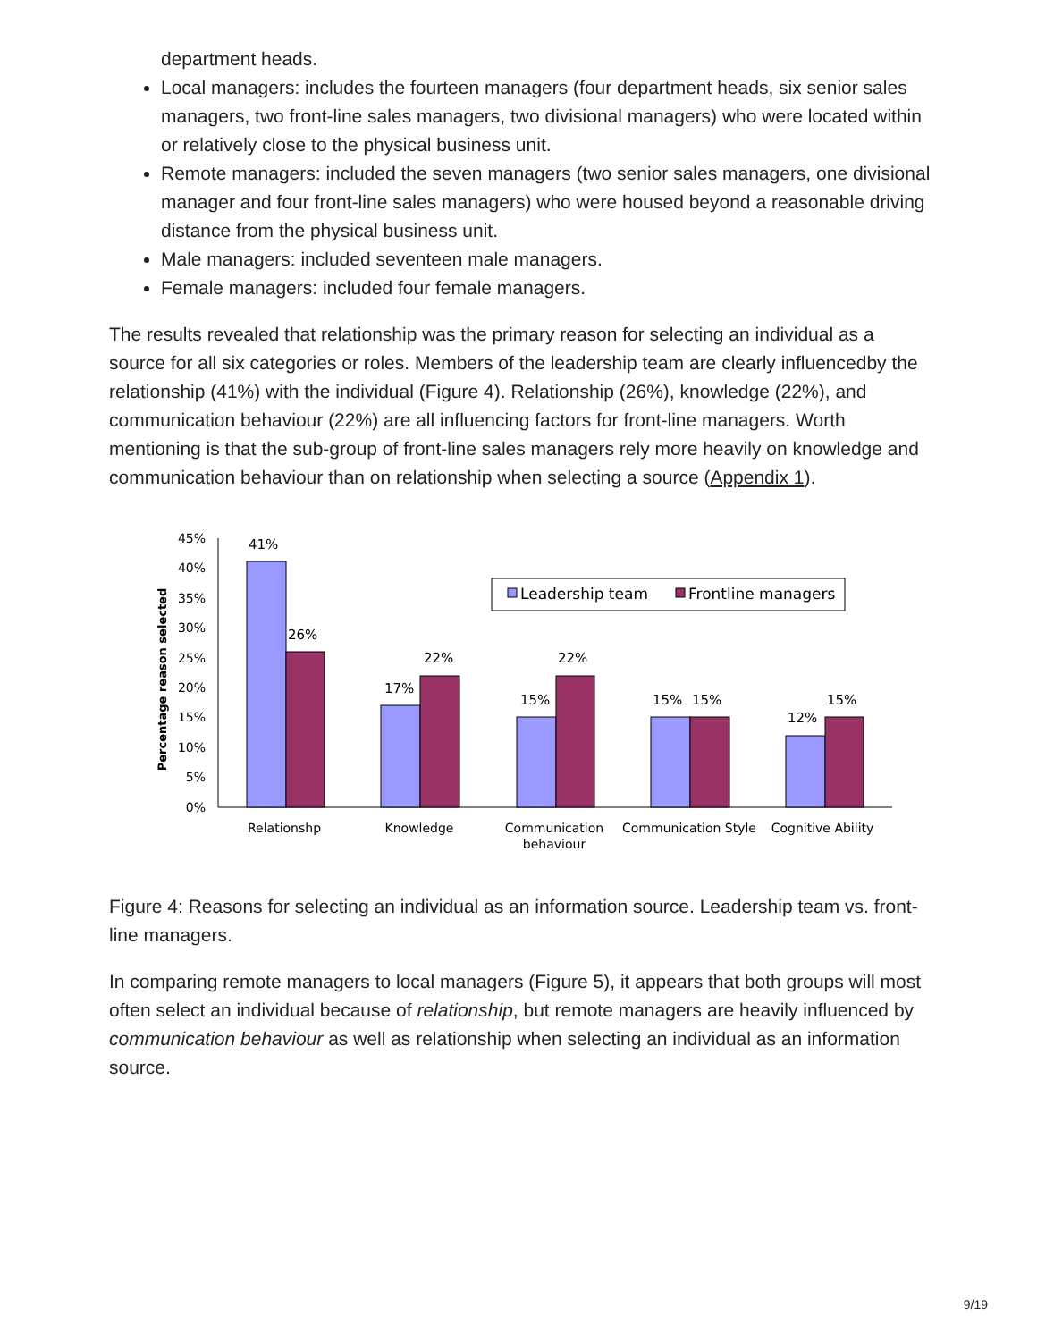department heads.
Local managers: includes the fourteen managers (four department heads, six senior sales managers, two front-line sales managers, two divisional managers) who were located within or relatively close to the physical business unit.
Remote managers: included the seven managers (two senior sales managers, one divisional manager and four front-line sales managers) who were housed beyond a reasonable driving distance from the physical business unit.
Male managers: included seventeen male managers.
Female managers: included four female managers.
The results revealed that relationship was the primary reason for selecting an individual as a source for all six categories or roles. Members of the leadership team are clearly influencedby the relationship (41%) with the individual (Figure 4). Relationship (26%), knowledge (22%), and communication behaviour (22%) are all influencing factors for front-line managers. Worth mentioning is that the sub-group of front-line sales managers rely more heavily on knowledge and communication behaviour than on relationship when selecting a source (Appendix 1).
45%
40%
35%
30%
25%
20%
15%
10%
5%
0%
Percentage reason selected
41%
26%
22%
17%
15%
22%
15%
15%
12%
15%
Leadership team
Frontline managers
Relationshp
Knowledge
Communication
behaviour
Communication Style
Cognitive Ability
Figure 4: Reasons for selecting an individual as an information source. Leadership team vs. front-line managers.
In comparing remote managers to local managers (Figure 5), it appears that both groups will most often select an individual because of relationship, but remote managers are heavily influenced by communication behaviour as well as relationship when selecting an individual as an information source.
9/19